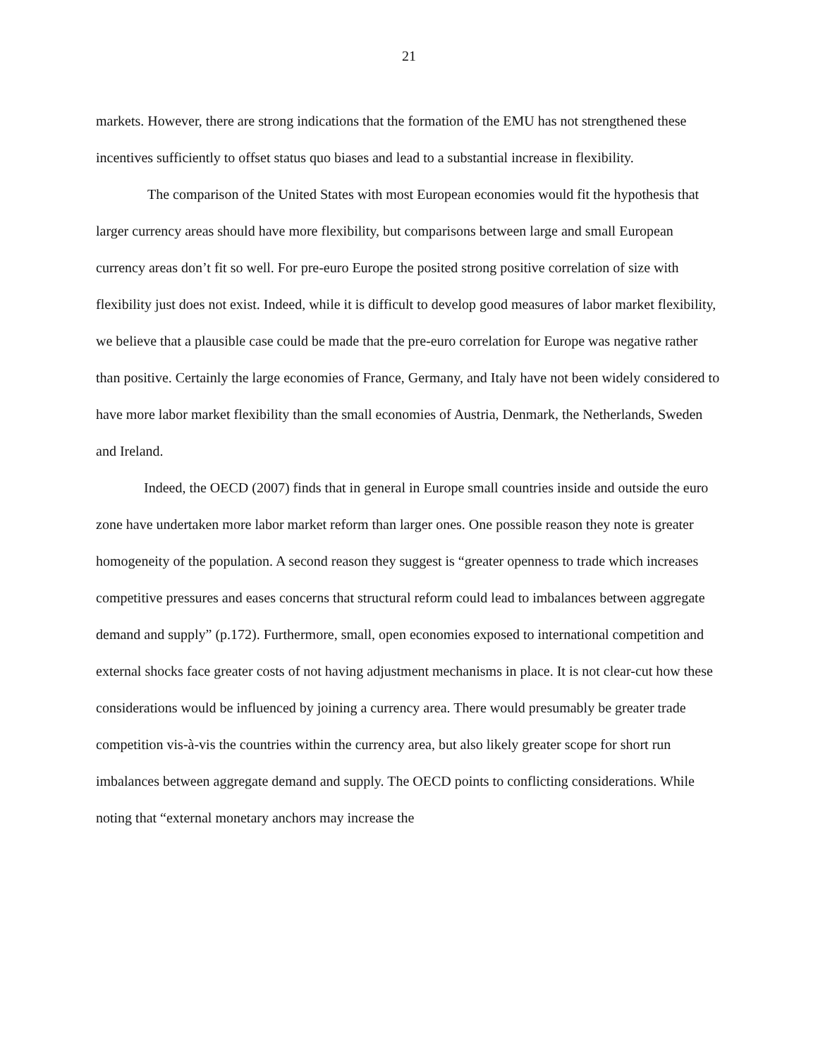21
markets. However, there are strong indications that the formation of the EMU has not strengthened these incentives sufficiently to offset status quo biases and lead to a substantial increase in flexibility.
The comparison of the United States with most European economies would fit the hypothesis that larger currency areas should have more flexibility, but comparisons between large and small European currency areas don’t fit so well. For pre-euro Europe the posited strong positive correlation of size with flexibility just does not exist. Indeed, while it is difficult to develop good measures of labor market flexibility, we believe that a plausible case could be made that the pre-euro correlation for Europe was negative rather than positive. Certainly the large economies of France, Germany, and Italy have not been widely considered to have more labor market flexibility than the small economies of Austria, Denmark, the Netherlands, Sweden and Ireland.
Indeed, the OECD (2007) finds that in general in Europe small countries inside and outside the euro zone have undertaken more labor market reform than larger ones. One possible reason they note is greater homogeneity of the population. A second reason they suggest is “greater openness to trade which increases competitive pressures and eases concerns that structural reform could lead to imbalances between aggregate demand and supply” (p.172). Furthermore, small, open economies exposed to international competition and external shocks face greater costs of not having adjustment mechanisms in place. It is not clear-cut how these considerations would be influenced by joining a currency area. There would presumably be greater trade competition vis-à-vis the countries within the currency area, but also likely greater scope for short run imbalances between aggregate demand and supply. The OECD points to conflicting considerations. While noting that “external monetary anchors may increase the